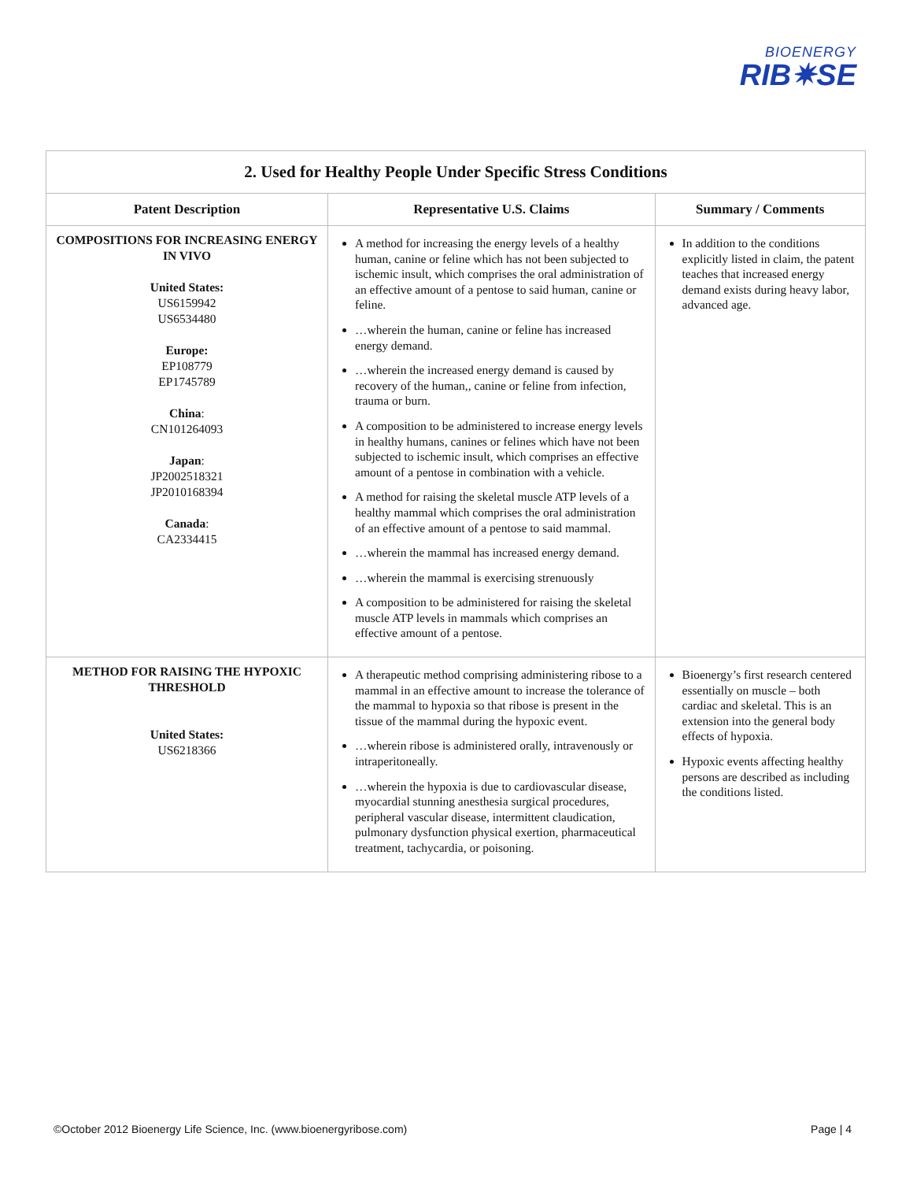BIOENERGY
RIB✷SE
| 2. Used for Healthy People Under Specific Stress Conditions | | |
| --- | --- | --- |
| Patent Description | Representative U.S. Claims | Summary / Comments |
| COMPOSITIONS FOR INCREASING ENERGY IN VIVO United States: US6159942 US6534480 Europe: EP108779 EP1745789 China : CN101264093 Japan : JP2002518321 JP2010168394 Canada : CA2334415 | A method for increasing the energy levels of a healthy human, canine or feline which has not been subjected to ischemic insult, which comprises the oral administration of an effective amount of a pentose to said human, canine or feline. …wherein the human, canine or feline has increased energy demand. …wherein the increased energy demand is caused by recovery of the human,, canine or feline from infection, trauma or burn. A composition to be administered to increase energy levels in healthy humans, canines or felines which have not been subjected to ischemic insult, which comprises an effective amount of a pentose in combination with a vehicle. A method for raising the skeletal muscle ATP levels of a healthy mammal which comprises the oral administration of an effective amount of a pentose to said mammal. …wherein the mammal has increased energy demand. …wherein the mammal is exercising strenuously A composition to be administered for raising the skeletal muscle ATP levels in mammals which comprises an effective amount of a pentose. | In addition to the conditions explicitly listed in claim, the patent teaches that increased energy demand exists during heavy labor, advanced age. |
| METHOD FOR RAISING THE HYPOXIC THRESHOLD United States: US6218366 | A therapeutic method comprising administering ribose to a mammal in an effective amount to increase the tolerance of the mammal to hypoxia so that ribose is present in the tissue of the mammal during the hypoxic event. …wherein ribose is administered orally, intravenously or intraperitoneally. …wherein the hypoxia is due to cardiovascular disease, myocardial stunning anesthesia surgical procedures, peripheral vascular disease, intermittent claudication, pulmonary dysfunction physical exertion, pharmaceutical treatment, tachycardia, or poisoning. | Bioenergy’s first research centered essentially on muscle – both cardiac and skeletal. This is an extension into the general body effects of hypoxia. Hypoxic events affecting healthy persons are described as including the conditions listed. |
©October 2012 Bioenergy Life Science, Inc. (www.bioenergyribose.com) Page | 4